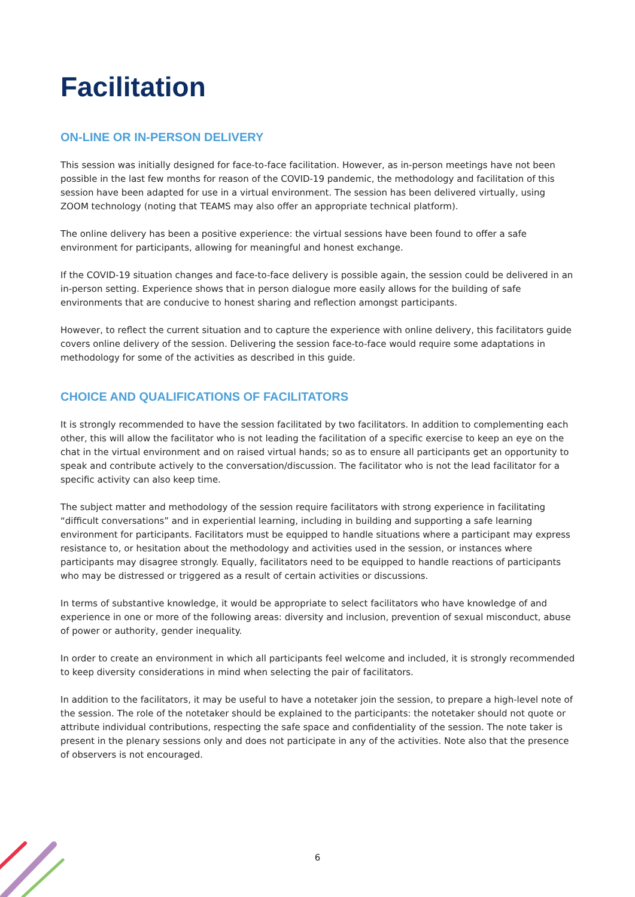Facilitation
ON-LINE OR IN-PERSON DELIVERY
This session was initially designed for face-to-face facilitation. However, as in-person meetings have not been possible in the last few months for reason of the COVID-19 pandemic, the methodology and facilitation of this session have been adapted for use in a virtual environment. The session has been delivered virtually, using ZOOM technology (noting that TEAMS may also offer an appropriate technical platform).
The online delivery has been a positive experience: the virtual sessions have been found to offer a safe environment for participants, allowing for meaningful and honest exchange.
If the COVID-19 situation changes and face-to-face delivery is possible again, the session could be delivered in an in-person setting. Experience shows that in person dialogue more easily allows for the building of safe environments that are conducive to honest sharing and reflection amongst participants.
However, to reflect the current situation and to capture the experience with online delivery, this facilitators guide covers online delivery of the session. Delivering the session face-to-face would require some adaptations in methodology for some of the activities as described in this guide.
CHOICE AND QUALIFICATIONS OF FACILITATORS
It is strongly recommended to have the session facilitated by two facilitators. In addition to complementing each other, this will allow the facilitator who is not leading the facilitation of a specific exercise to keep an eye on the chat in the virtual environment and on raised virtual hands; so as to ensure all participants get an opportunity to speak and contribute actively to the conversation/discussion. The facilitator who is not the lead facilitator for a specific activity can also keep time.
The subject matter and methodology of the session require facilitators with strong experience in facilitating “difficult conversations” and in experiential learning, including in building and supporting a safe learning environment for participants. Facilitators must be equipped to handle situations where a participant may express resistance to, or hesitation about the methodology and activities used in the session, or instances where participants may disagree strongly. Equally, facilitators need to be equipped to handle reactions of participants who may be distressed or triggered as a result of certain activities or discussions.
In terms of substantive knowledge, it would be appropriate to select facilitators who have knowledge of and experience in one or more of the following areas: diversity and inclusion, prevention of sexual misconduct, abuse of power or authority, gender inequality.
In order to create an environment in which all participants feel welcome and included, it is strongly recommended to keep diversity considerations in mind when selecting the pair of facilitators.
In addition to the facilitators, it may be useful to have a notetaker join the session, to prepare a high-level note of the session. The role of the notetaker should be explained to the participants: the notetaker should not quote or attribute individual contributions, respecting the safe space and confidentiality of the session. The note taker is present in the plenary sessions only and does not participate in any of the activities. Note also that the presence of observers is not encouraged.
6